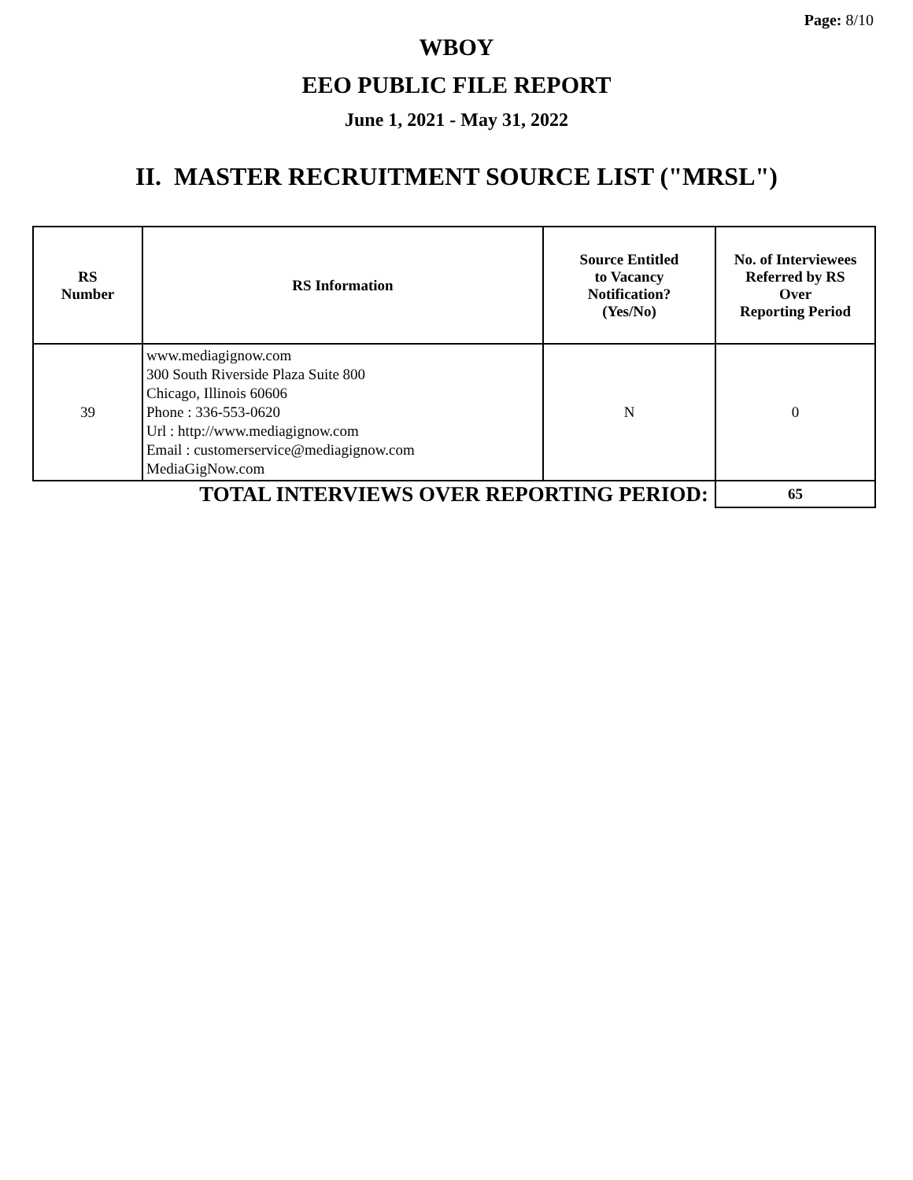Page: 8/10
WBOY
EEO PUBLIC FILE REPORT
June 1, 2021 - May 31, 2022
II. MASTER RECRUITMENT SOURCE LIST ("MRSL")
| RS Number | RS Information | Source Entitled to Vacancy Notification? (Yes/No) | No. of Interviewees Referred by RS Over Reporting Period |
| --- | --- | --- | --- |
| 39 | www.mediagignow.com 300 South Riverside Plaza Suite 800 Chicago, Illinois 60606 Phone : 336-553-0620 Url : http://www.mediagignow.com Email : customerservice@mediagignow.com MediaGigNow.com | N | 0 |
| TOTAL INTERVIEWS OVER REPORTING PERIOD: | | | 65 |